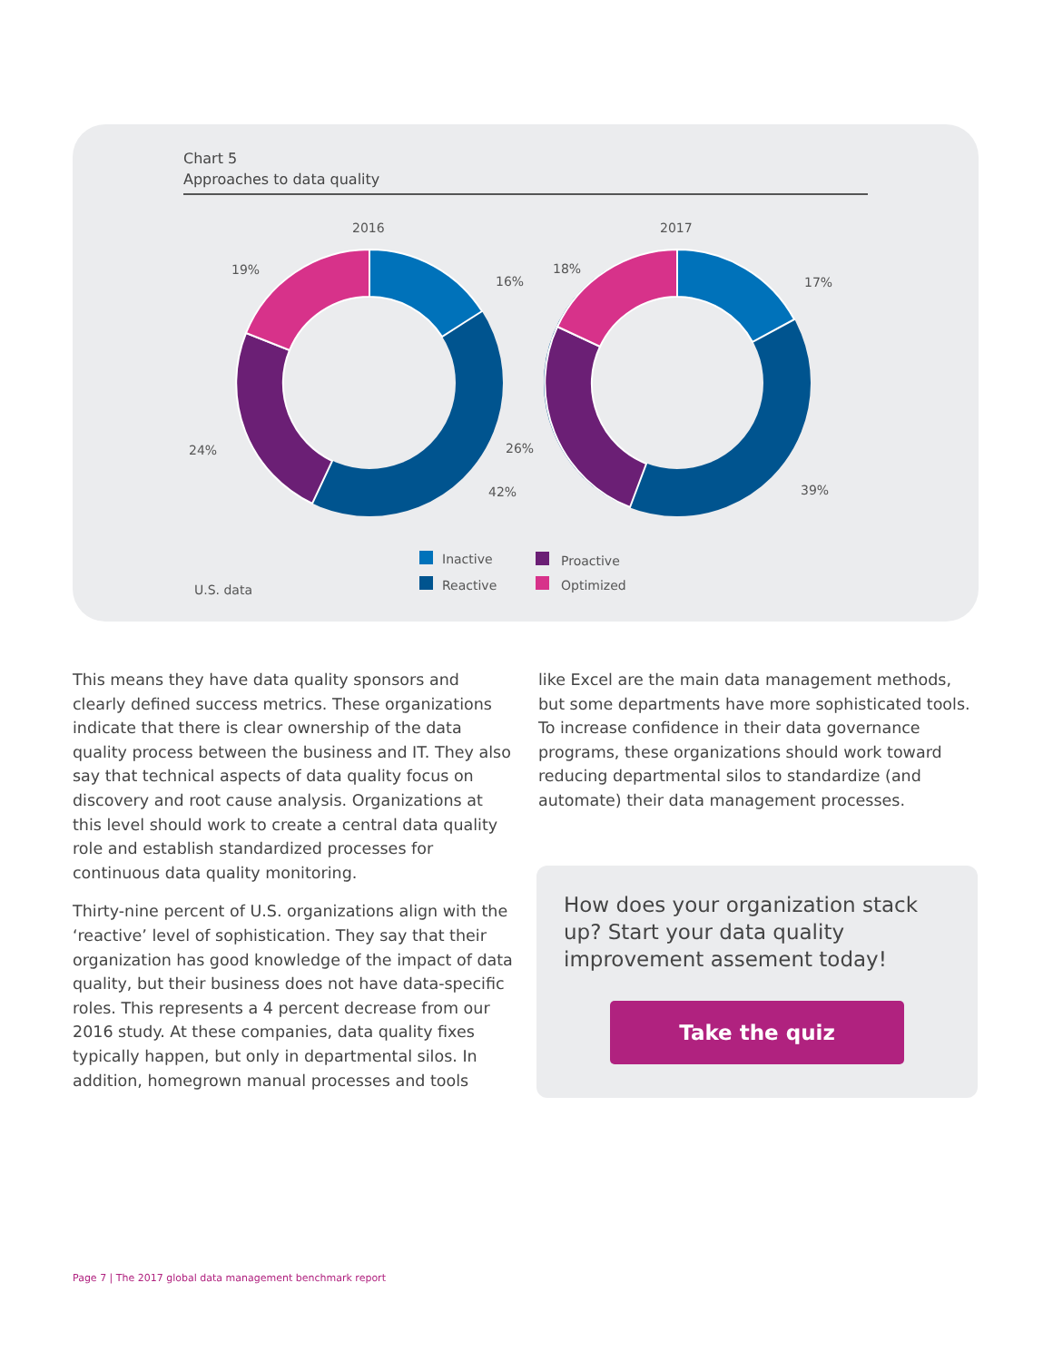Chart 5
Approaches to data quality
2016
2017
19%
16%
24%
42%
18%
17%
26%
39%
Inactive
Reactive
Proactive
Optimized
U.S. data
This means they have data quality sponsors and clearly defined success metrics. These organizations indicate that there is clear ownership of the data quality process between the business and IT. They also say that technical aspects of data quality focus on discovery and root cause analysis. Organizations at this level should work to create a central data quality role and establish standardized processes for continuous data quality monitoring.
Thirty-nine percent of U.S. organizations align with the ‘reactive’ level of sophistication. They say that their organization has good knowledge of the impact of data quality, but their business does not have data-specific roles. This represents a 4 percent decrease from our 2016 study. At these companies, data quality fixes typically happen, but only in departmental silos. In addition, homegrown manual processes and tools
like Excel are the main data management methods, but some departments have more sophisticated tools. To increase confidence in their data governance programs, these organizations should work toward reducing departmental silos to standardize (and automate) their data management processes.
How does your organization stack up? Start your data quality improvement assement today!
Take the quiz
Page 7 | The 2017 global data management benchmark report